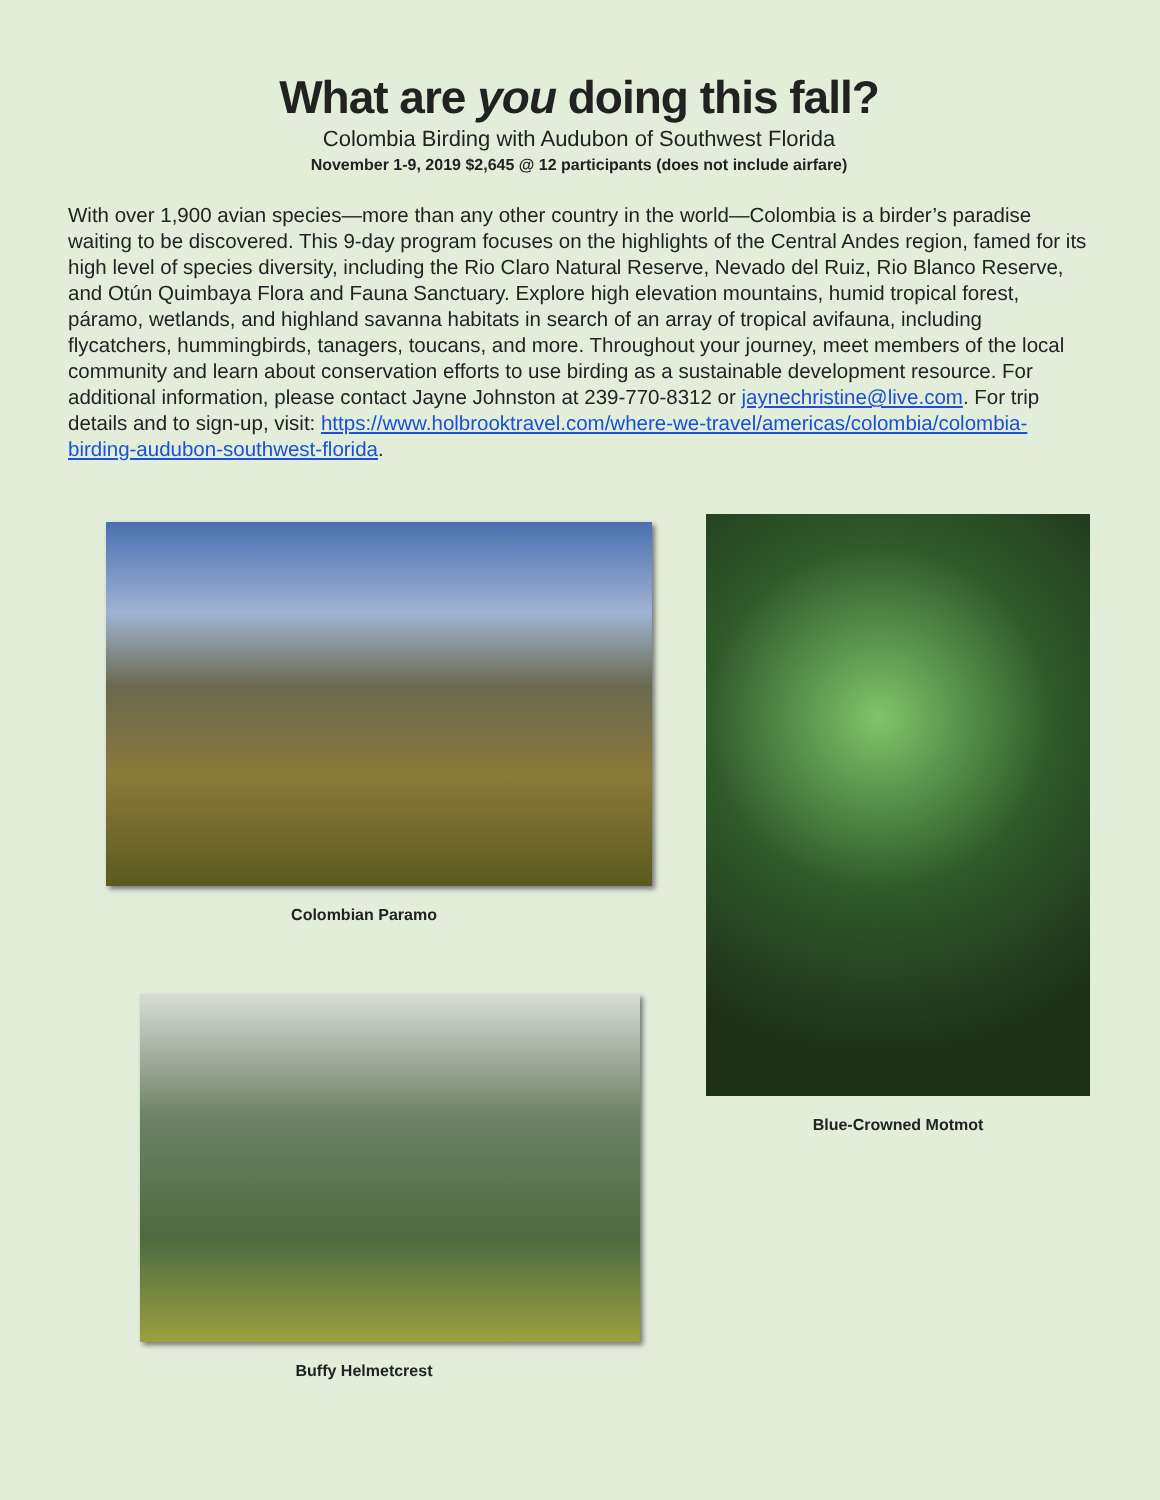What are you doing this fall?
Colombia Birding with Audubon of Southwest Florida
November 1-9, 2019 $2,645 @ 12 participants (does not include airfare)
With over 1,900 avian species—more than any other country in the world—Colombia is a birder’s paradise waiting to be discovered. This 9-day program focuses on the highlights of the Central Andes region, famed for its high level of species diversity, including the Rio Claro Natural Reserve, Nevado del Ruiz, Rio Blanco Reserve, and Otún Quimbaya Flora and Fauna Sanctuary. Explore high elevation mountains, humid tropical forest, páramo, wetlands, and highland savanna habitats in search of an array of tropical avifauna, including flycatchers, hummingbirds, tanagers, toucans, and more. Throughout your journey, meet members of the local community and learn about conservation efforts to use birding as a sustainable development resource. For additional information, please contact Jayne Johnston at 239-770-8312 or jaynechristine@live.com. For trip details and to sign-up, visit: https://www.holbrooktravel.com/where-we-travel/americas/colombia/colombia-birding-audubon-southwest-florida.
Colombian Paramo
Buffy Helmetcrest
Blue-Crowned Motmot